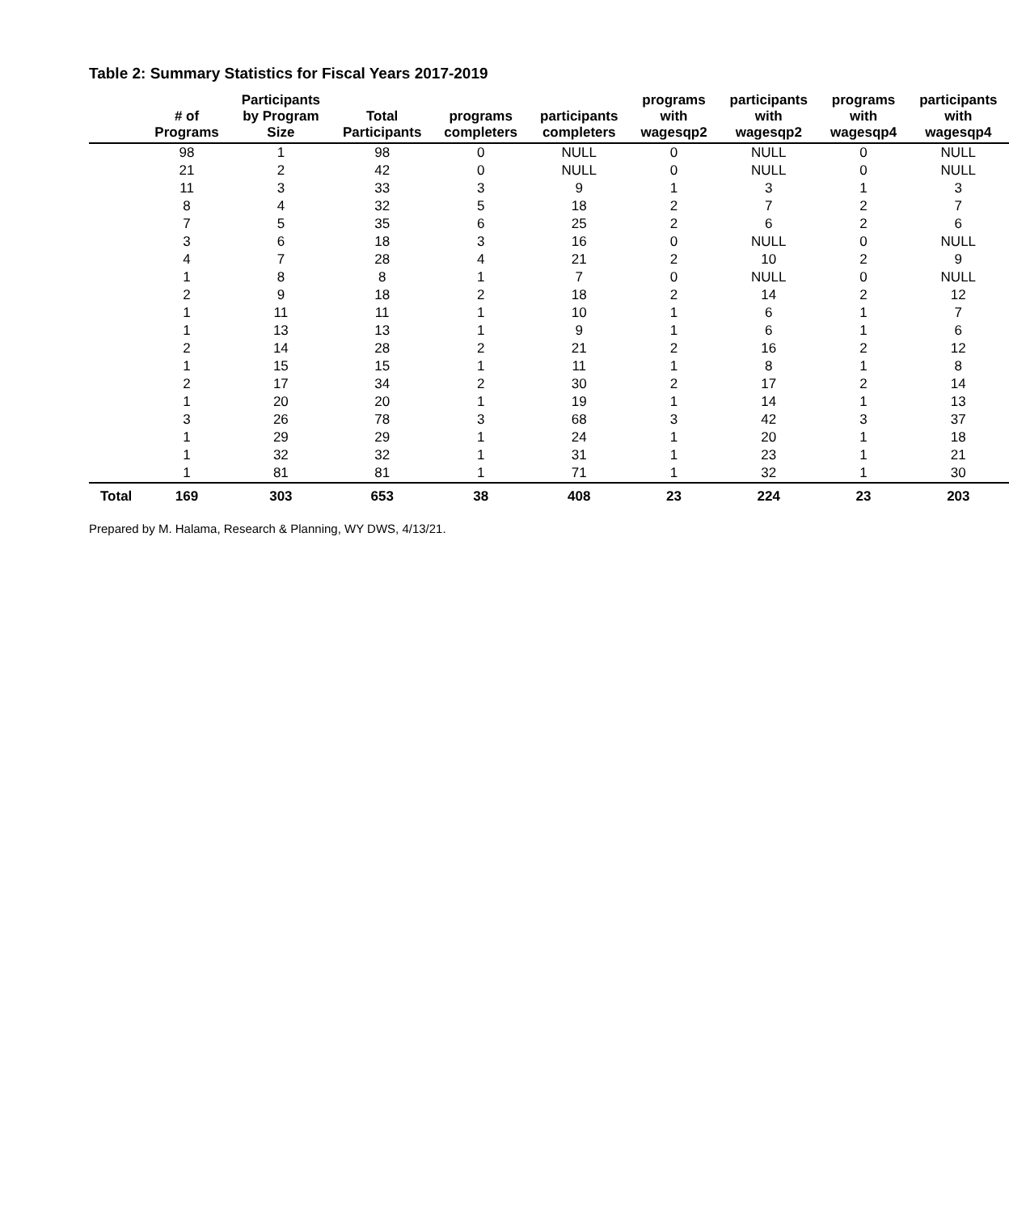Table 2: Summary Statistics for Fiscal Years 2017-2019
| | # of Programs | Participants by Program Size | Total Participants | programs completers | participants completers | programs with wagesqp2 | participants with wagesqp2 | programs with wagesqp4 | participants with wagesqp4 |
| --- | --- | --- | --- | --- | --- | --- | --- | --- | --- |
| | 98 | 1 | 98 | 0 | NULL | 0 | NULL | 0 | NULL |
| | 21 | 2 | 42 | 0 | NULL | 0 | NULL | 0 | NULL |
| | 11 | 3 | 33 | 3 | 9 | 1 | 3 | 1 | 3 |
| | 8 | 4 | 32 | 5 | 18 | 2 | 7 | 2 | 7 |
| | 7 | 5 | 35 | 6 | 25 | 2 | 6 | 2 | 6 |
| | 3 | 6 | 18 | 3 | 16 | 0 | NULL | 0 | NULL |
| | 4 | 7 | 28 | 4 | 21 | 2 | 10 | 2 | 9 |
| | 1 | 8 | 8 | 1 | 7 | 0 | NULL | 0 | NULL |
| | 2 | 9 | 18 | 2 | 18 | 2 | 14 | 2 | 12 |
| | 1 | 11 | 11 | 1 | 10 | 1 | 6 | 1 | 7 |
| | 1 | 13 | 13 | 1 | 9 | 1 | 6 | 1 | 6 |
| | 2 | 14 | 28 | 2 | 21 | 2 | 16 | 2 | 12 |
| | 1 | 15 | 15 | 1 | 11 | 1 | 8 | 1 | 8 |
| | 2 | 17 | 34 | 2 | 30 | 2 | 17 | 2 | 14 |
| | 1 | 20 | 20 | 1 | 19 | 1 | 14 | 1 | 13 |
| | 3 | 26 | 78 | 3 | 68 | 3 | 42 | 3 | 37 |
| | 1 | 29 | 29 | 1 | 24 | 1 | 20 | 1 | 18 |
| | 1 | 32 | 32 | 1 | 31 | 1 | 23 | 1 | 21 |
| | 1 | 81 | 81 | 1 | 71 | 1 | 32 | 1 | 30 |
| Total | 169 | 303 | 653 | 38 | 408 | 23 | 224 | 23 | 203 |
Prepared by M. Halama, Research & Planning, WY DWS, 4/13/21.